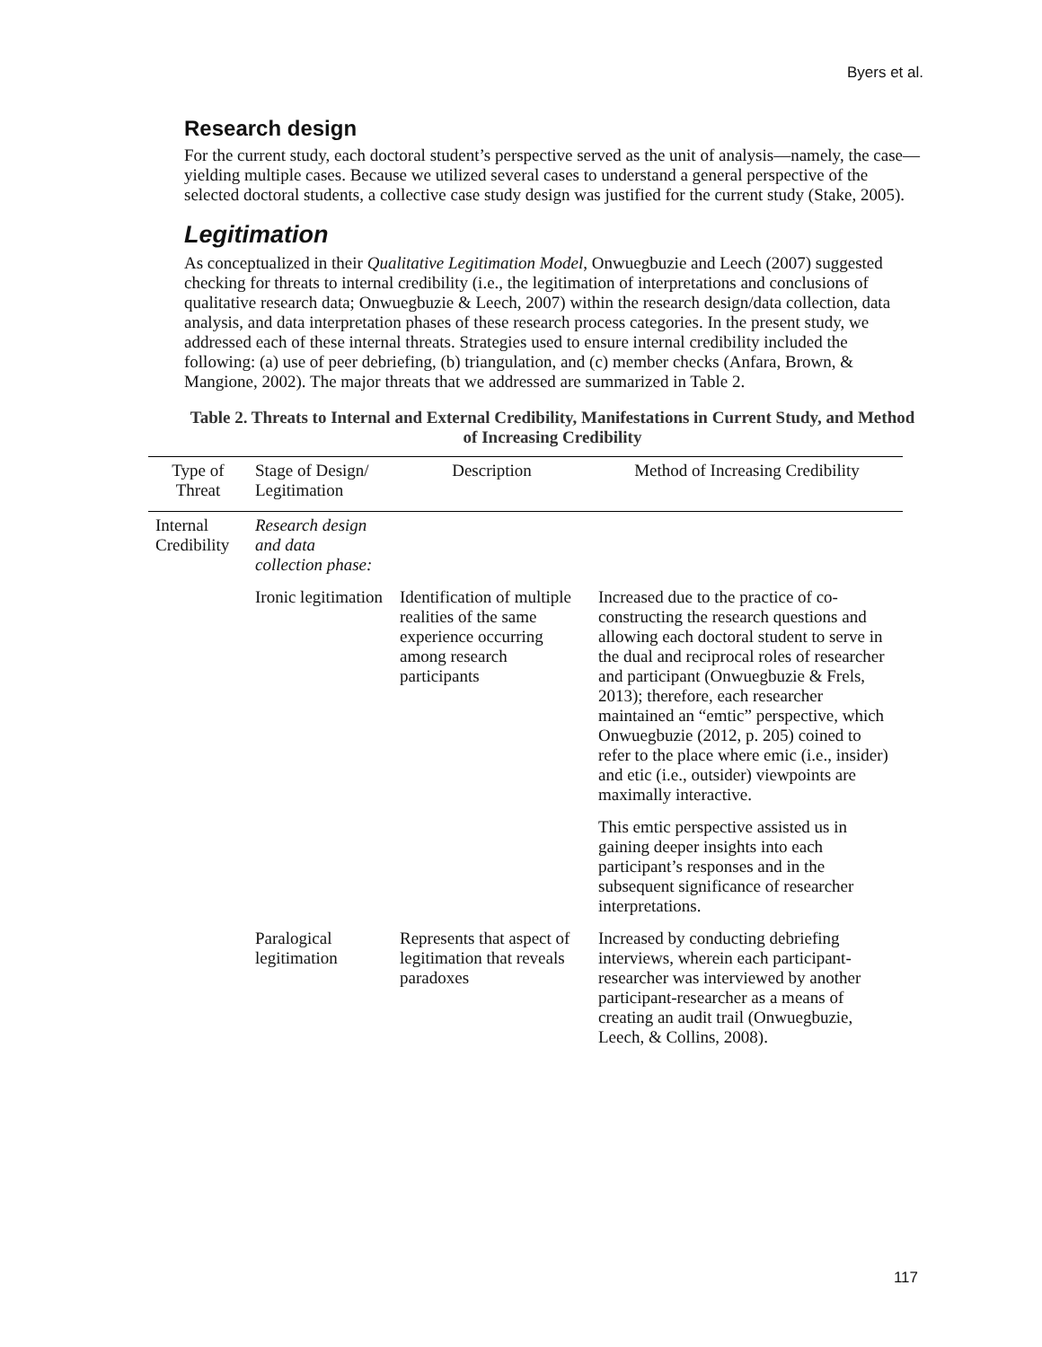Byers et al.
Research design
For the current study, each doctoral student’s perspective served as the unit of analysis—namely, the case—yielding multiple cases. Because we utilized several cases to understand a general perspective of the selected doctoral students, a collective case study design was justified for the current study (Stake, 2005).
Legitimation
As conceptualized in their Qualitative Legitimation Model, Onwuegbuzie and Leech (2007) suggested checking for threats to internal credibility (i.e., the legitimation of interpretations and conclusions of qualitative research data; Onwuegbuzie & Leech, 2007) within the research design/data collection, data analysis, and data interpretation phases of these research process categories. In the present study, we addressed each of these internal threats. Strategies used to ensure internal credibility included the following: (a) use of peer debriefing, (b) triangulation, and (c) member checks (Anfara, Brown, & Mangione, 2002). The major threats that we addressed are summarized in Table 2.
Table 2. Threats to Internal and External Credibility, Manifestations in Current Study, and Method of Increasing Credibility
| Type of Threat | Stage of Design/ Legitimation | Description | Method of Increasing Credibility |
| --- | --- | --- | --- |
| Internal Credibility | Research design and data collection phase: | | |
| | Ironic legitimation | Identification of multiple realities of the same experience occurring among research participants | Increased due to the practice of co-constructing the research questions and allowing each doctoral student to serve in the dual and reciprocal roles of researcher and participant (Onwuegbuzie & Frels, 2013); therefore, each researcher maintained an “emtic” perspective, which Onwuegbuzie (2012, p. 205) coined to refer to the place where emic (i.e., insider) and etic (i.e., outsider) viewpoints are maximally interactive. |
| | | | This emtic perspective assisted us in gaining deeper insights into each participant’s responses and in the subsequent significance of researcher interpretations. |
| | Paralogical legitimation | Represents that aspect of legitimation that reveals paradoxes | Increased by conducting debriefing interviews, wherein each participant-researcher was interviewed by another participant-researcher as a means of creating an audit trail (Onwuegbuzie, Leech, & Collins, 2008). |
117